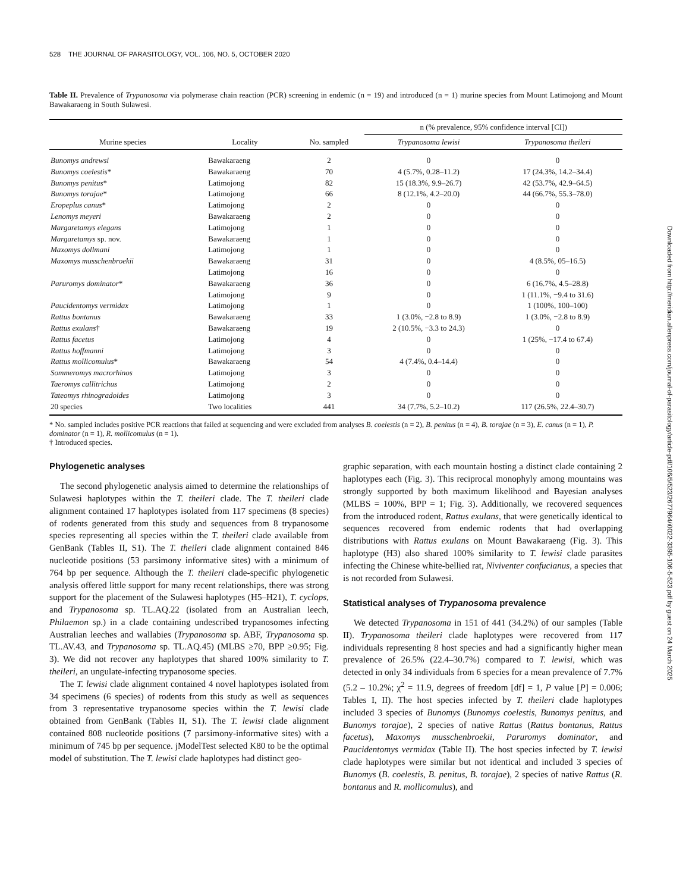528 THE JOURNAL OF PARASITOLOGY, VOL. 106, NO. 5, OCTOBER 2020
Table II. Prevalence of Trypanosoma via polymerase chain reaction (PCR) screening in endemic (n = 19) and introduced (n = 1) murine species from Mount Latimojong and Mount Bawakaraeng in South Sulawesi.
| | | | n (% prevalence, 95% confidence interval [CI]) | |
| --- | --- | --- | --- | --- |
| Murine species | Locality | No. sampled | Trypanosoma lewisi | Trypanosoma theileri |
| Bunomys andrewsi | Bawakaraeng | 2 | 0 | 0 |
| Bunomys coelestis * | Bawakaraeng | 70 | 4 (5.7%, 0.28–11.2) | 17 (24.3%, 14.2–34.4) |
| Bunomys penitus * | Latimojong | 82 | 15 (18.3%, 9.9–26.7) | 42 (53.7%, 42.9–64.5) |
| Bunomys torajae * | Latimojong | 66 | 8 (12.1%, 4.2–20.0) | 44 (66.7%, 55.3–78.0) |
| Eropeplus canus * | Latimojong | 2 | 0 | 0 |
| Lenomys meyeri | Bawakaraeng | 2 | 0 | 0 |
| Margaretamys elegans | Latimojong | 1 | 0 | 0 |
| Margaretamys sp. nov. | Bawakaraeng | 1 | 0 | 0 |
| Maxomys dollmani | Latimojong | 1 | 0 | 0 |
| Maxomys musschenbroekii | Bawakaraeng | 31 | 0 | 4 (8.5%, 05–16.5) |
| | Latimojong | 16 | 0 | 0 |
| Paruromys dominator * | Bawakaraeng | 36 | 0 | 6 (16.7%, 4.5–28.8) |
| | Latimojong | 9 | 0 | 1 (11.1%, −9.4 to 31.6) |
| Paucidentomys vermidax | Latimojong | 1 | 0 | 1 (100%, 100–100) |
| Rattus bontanus | Bawakaraeng | 33 | 1 (3.0%, −2.8 to 8.9) | 1 (3.0%, −2.8 to 8.9) |
| Rattus exulans † | Bawakaraeng | 19 | 2 (10.5%, −3.3 to 24.3) | 0 |
| Rattus facetus | Latimojong | 4 | 0 | 1 (25%, −17.4 to 67.4) |
| Rattus hoffmanni | Latimojong | 3 | 0 | 0 |
| Rattus mollicomulus * | Bawakaraeng | 54 | 4 (7.4%, 0.4–14.4) | 0 |
| Sommeromys macrorhinos | Latimojong | 3 | 0 | 0 |
| Taeromys callitrichus | Latimojong | 2 | 0 | 0 |
| Tateomys rhinogradoides | Latimojong | 3 | 0 | 0 |
| 20 species | Two localities | 441 | 34 (7.7%, 5.2–10.2) | 117 (26.5%, 22.4–30.7) |
* No. sampled includes positive PCR reactions that failed at sequencing and were excluded from analyses B. coelestis (n = 2), B. penitus (n = 4), B. torajae (n = 3), E. canus (n = 1), P. dominator (n = 1), R. mollicomulus (n = 1).
† Introduced species.
Phylogenetic analyses
The second phylogenetic analysis aimed to determine the relationships of Sulawesi haplotypes within the T. theileri clade. The T. theileri clade alignment contained 17 haplotypes isolated from 117 specimens (8 species) of rodents generated from this study and sequences from 8 trypanosome species representing all species within the T. theileri clade available from GenBank (Tables II, S1). The T. theileri clade alignment contained 846 nucleotide positions (53 parsimony informative sites) with a minimum of 764 bp per sequence. Although the T. theileri clade-specific phylogenetic analysis offered little support for many recent relationships, there was strong support for the placement of the Sulawesi haplotypes (H5–H21), T. cyclops, and Trypanosoma sp. TL.AQ.22 (isolated from an Australian leech, Philaemon sp.) in a clade containing undescribed trypanosomes infecting Australian leeches and wallabies (Trypanosoma sp. ABF, Trypanosoma sp. TL.AV.43, and Trypanosoma sp. TL.AQ.45) (MLBS ≥70, BPP ≥0.95; Fig. 3). We did not recover any haplotypes that shared 100% similarity to T. theileri, an ungulate-infecting trypanosome species.
The T. lewisi clade alignment contained 4 novel haplotypes isolated from 34 specimens (6 species) of rodents from this study as well as sequences from 3 representative trypanosome species within the T. lewisi clade obtained from GenBank (Tables II, S1). The T. lewisi clade alignment contained 808 nucleotide positions (7 parsimony-informative sites) with a minimum of 745 bp per sequence. jModelTest selected K80 to be the optimal model of substitution. The T. lewisi clade haplotypes had distinct geo-
graphic separation, with each mountain hosting a distinct clade containing 2 haplotypes each (Fig. 3). This reciprocal monophyly among mountains was strongly supported by both maximum likelihood and Bayesian analyses (MLBS = 100%, BPP = 1; Fig. 3). Additionally, we recovered sequences from the introduced rodent, Rattus exulans, that were genetically identical to sequences recovered from endemic rodents that had overlapping distributions with Rattus exulans on Mount Bawakaraeng (Fig. 3). This haplotype (H3) also shared 100% similarity to T. lewisi clade parasites infecting the Chinese white-bellied rat, Niviventer confucianus, a species that is not recorded from Sulawesi.
Statistical analyses of Trypanosoma prevalence
We detected Trypanosoma in 151 of 441 (34.2%) of our samples (Table II). Trypanosoma theileri clade haplotypes were recovered from 117 individuals representing 8 host species and had a significantly higher mean prevalence of 26.5% (22.4–30.7%) compared to T. lewisi, which was detected in only 34 individuals from 6 species for a mean prevalence of 7.7% (5.2 – 10.2%; χ<sup>2</sup> = 11.9, degrees of freedom [df] = 1, P value [P] = 0.006; Tables I, II). The host species infected by T. theileri clade haplotypes included 3 species of Bunomys (Bunomys coelestis, Bunomys penitus, and Bunomys torajae), 2 species of native Rattus (Rattus bontanus, Rattus facetus), Maxomys musschenbroekii, Paruromys dominator, and Paucidentomys vermidax (Table II). The host species infected by T. lewisi clade haplotypes were similar but not identical and included 3 species of Bunomys (B. coelestis, B. penitus, B. torajae), 2 species of native Rattus (R. bontanus and R. mollicomulus), and
Downloaded from http://meridian.allenpress.com/journal-of-parasitology/article-pdf/106/5/523/2677964/i0022-3395-106-5-523.pdf by guest on 24 March 2025